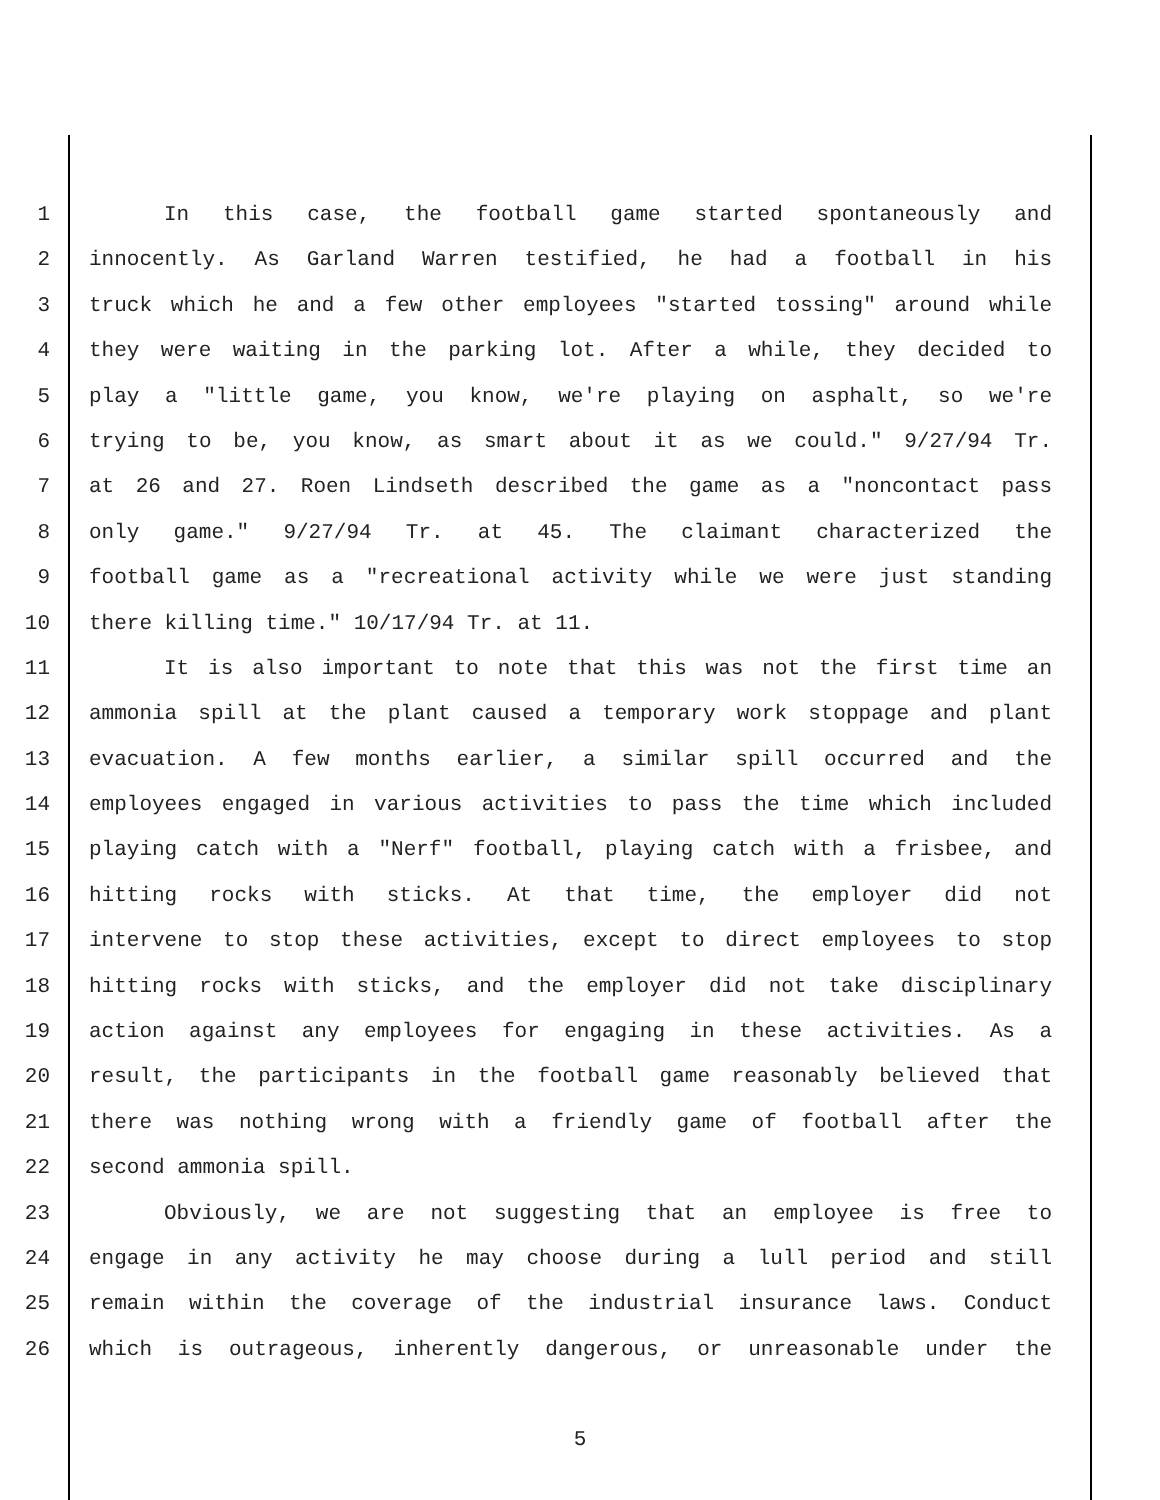1 In this case, the football game started spontaneously and
2 innocently. As Garland Warren testified, he had a football in his
3 truck which he and a few other employees "started tossing" around while
4 they were waiting in the parking lot. After a while, they decided to
5 play a "little game, you know, we're playing on asphalt, so we're
6 trying to be, you know, as smart about it as we could." 9/27/94 Tr.
7 at 26 and 27. Roen Lindseth described the game as a "noncontact pass
8 only game." 9/27/94 Tr. at 45. The claimant characterized the
9 football game as a "recreational activity while we were just standing
10 there killing time." 10/17/94 Tr. at 11.
11 It is also important to note that this was not the first time an
12 ammonia spill at the plant caused a temporary work stoppage and plant
13 evacuation. A few months earlier, a similar spill occurred and the
14 employees engaged in various activities to pass the time which included
15 playing catch with a "Nerf" football, playing catch with a frisbee, and
16 hitting rocks with sticks. At that time, the employer did not
17 intervene to stop these activities, except to direct employees to stop
18 hitting rocks with sticks, and the employer did not take disciplinary
19 action against any employees for engaging in these activities. As a
20 result, the participants in the football game reasonably believed that
21 there was nothing wrong with a friendly game of football after the
22 second ammonia spill.
23 Obviously, we are not suggesting that an employee is free to
24 engage in any activity he may choose during a lull period and still
25 remain within the coverage of the industrial insurance laws. Conduct
26 which is outrageous, inherently dangerous, or unreasonable under the
5